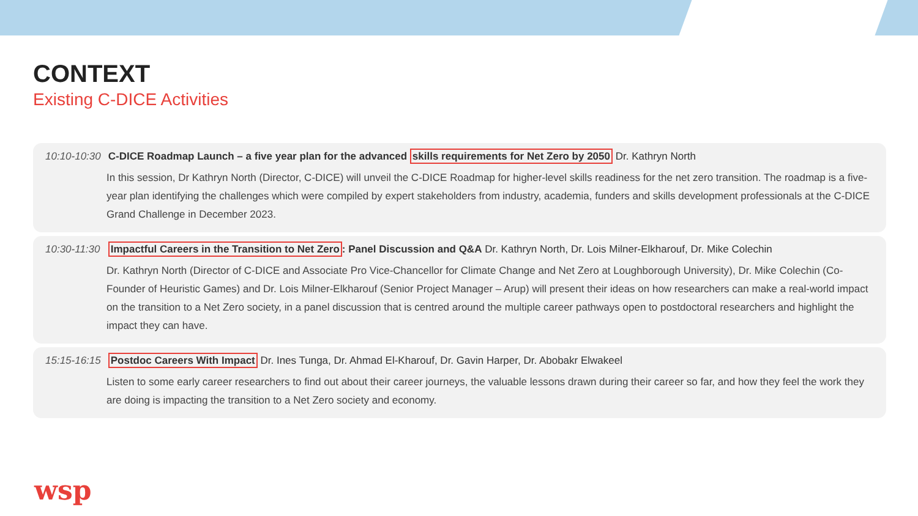CONTEXT
Existing C-DICE Activities
10:10-10:30 C-DICE Roadmap Launch – a five year plan for the advanced skills requirements for Net Zero by 2050 Dr. Kathryn North
In this session, Dr Kathryn North (Director, C-DICE) will unveil the C-DICE Roadmap for higher-level skills readiness for the net zero transition. The roadmap is a five-year plan identifying the challenges which were compiled by expert stakeholders from industry, academia, funders and skills development professionals at the C-DICE Grand Challenge in December 2023.
10:30-11:30 Impactful Careers in the Transition to Net Zero: Panel Discussion and Q&A Dr. Kathryn North, Dr. Lois Milner-Elkharouf, Dr. Mike Colechin
Dr. Kathryn North (Director of C-DICE and Associate Pro Vice-Chancellor for Climate Change and Net Zero at Loughborough University), Dr. Mike Colechin (Co-Founder of Heuristic Games) and Dr. Lois Milner-Elkharouf (Senior Project Manager – Arup) will present their ideas on how researchers can make a real-world impact on the transition to a Net Zero society, in a panel discussion that is centred around the multiple career pathways open to postdoctoral researchers and highlight the impact they can have.
15:15-16:15 Postdoc Careers With Impact Dr. Ines Tunga, Dr. Ahmad El-Kharouf, Dr. Gavin Harper, Dr. Abobakr Elwakeel
Listen to some early career researchers to find out about their career journeys, the valuable lessons drawn during their career so far, and how they feel the work they are doing is impacting the transition to a Net Zero society and economy.
wsp